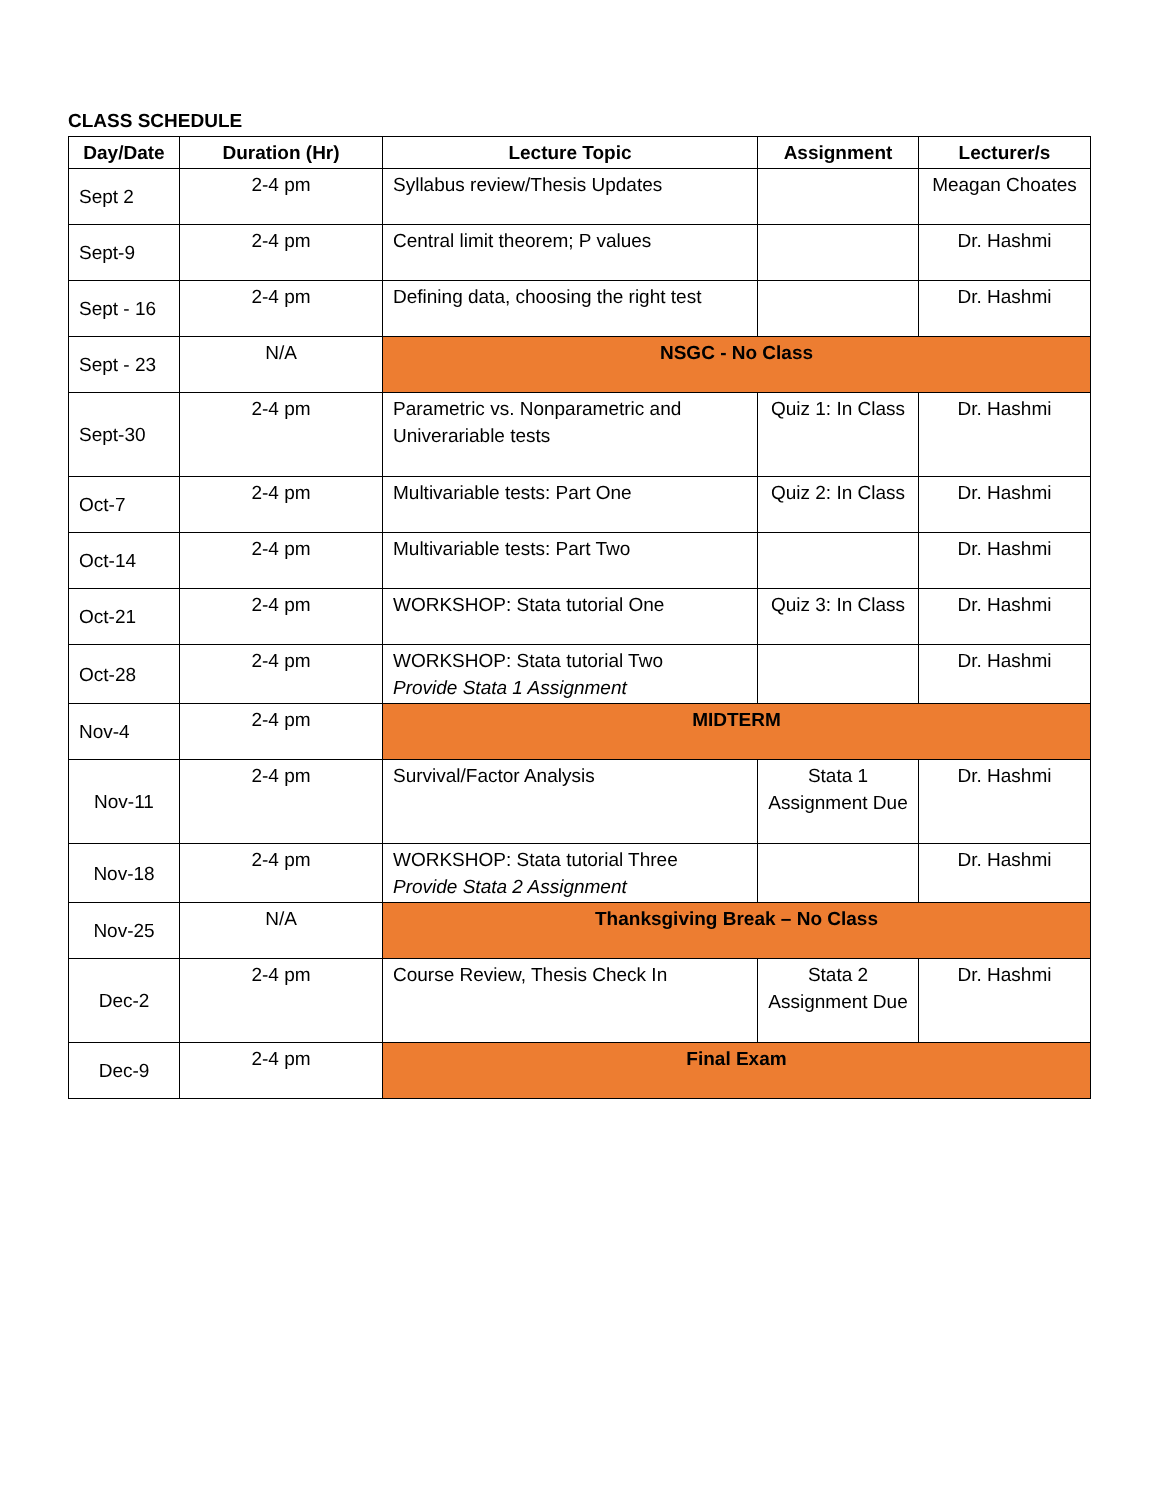CLASS SCHEDULE
| Day/Date | Duration (Hr) | Lecture Topic | Assignment | Lecturer/s |
| --- | --- | --- | --- | --- |
| Sept 2 | 2-4 pm | Syllabus review/Thesis Updates | | Meagan Choates |
| Sept-9 | 2-4 pm | Central limit theorem; P values | | Dr. Hashmi |
| Sept - 16 | 2-4 pm | Defining data, choosing the right test | | Dr. Hashmi |
| Sept - 23 | N/A | NSGC - No Class | | |
| Sept-30 | 2-4 pm | Parametric vs. Nonparametric and Univerariable tests | Quiz 1: In Class | Dr. Hashmi |
| Oct-7 | 2-4 pm | Multivariable tests: Part One | Quiz 2: In Class | Dr. Hashmi |
| Oct-14 | 2-4 pm | Multivariable tests: Part Two | | Dr. Hashmi |
| Oct-21 | 2-4 pm | WORKSHOP: Stata tutorial One | Quiz 3: In Class | Dr. Hashmi |
| Oct-28 | 2-4 pm | WORKSHOP: Stata tutorial Two Provide Stata 1 Assignment | | Dr. Hashmi |
| Nov-4 | 2-4 pm | MIDTERM | | |
| Nov-11 | 2-4 pm | Survival/Factor Analysis | Stata 1 Assignment Due | Dr. Hashmi |
| Nov-18 | 2-4 pm | WORKSHOP: Stata tutorial Three Provide Stata 2 Assignment | | Dr. Hashmi |
| Nov-25 | N/A | Thanksgiving Break – No Class | | |
| Dec-2 | 2-4 pm | Course Review, Thesis Check In | Stata 2 Assignment Due | Dr. Hashmi |
| Dec-9 | 2-4 pm | Final Exam | | |